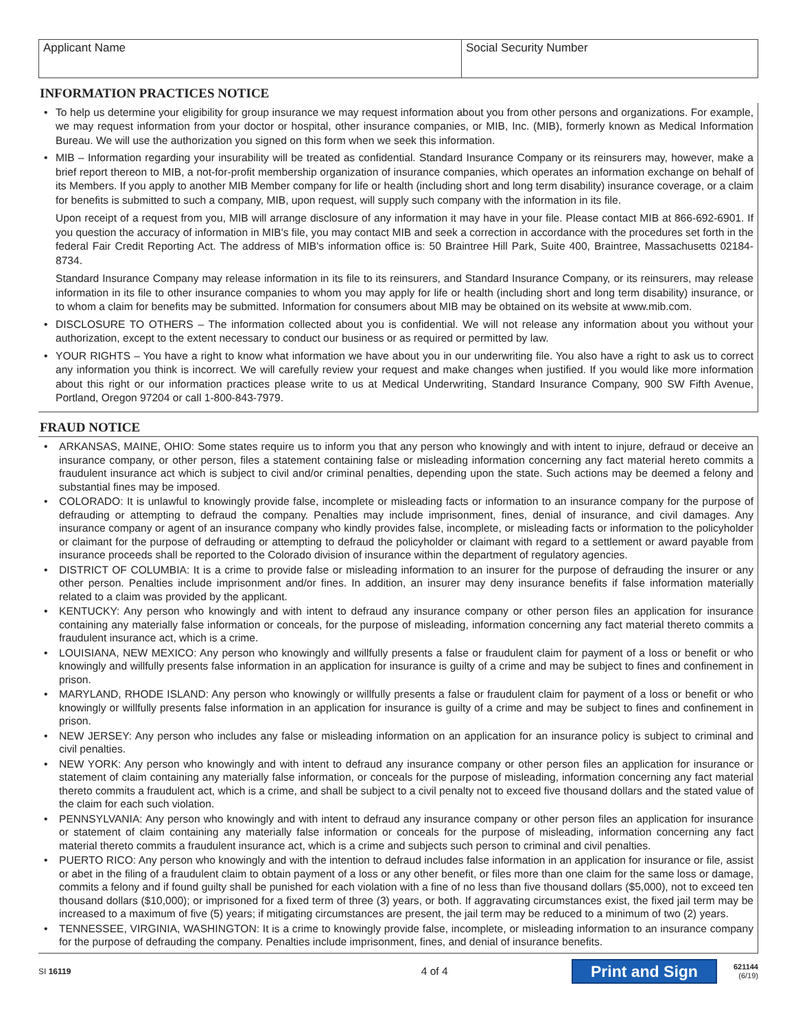Applicant Name Social Security Number
INFORMATION PRACTICES NOTICE
• To help us determine your eligibility for group insurance we may request information about you from other persons and organizations. For example, we may request information from your doctor or hospital, other insurance companies, or MIB, Inc. (MIB), formerly known as Medical Information Bureau. We will use the authorization you signed on this form when we seek this information.
• MIB – Information regarding your insurability will be treated as confidential. Standard Insurance Company or its reinsurers may, however, make a brief report thereon to MIB, a not-for-profit membership organization of insurance companies, which operates an information exchange on behalf of its Members. If you apply to another MIB Member company for life or health (including short and long term disability) insurance coverage, or a claim for benefits is submitted to such a company, MIB, upon request, will supply such company with the information in its file.
Upon receipt of a request from you, MIB will arrange disclosure of any information it may have in your file. Please contact MIB at 866-692-6901. If you question the accuracy of information in MIB's file, you may contact MIB and seek a correction in accordance with the procedures set forth in the federal Fair Credit Reporting Act. The address of MIB's information office is: 50 Braintree Hill Park, Suite 400, Braintree, Massachusetts 02184-8734.
Standard Insurance Company may release information in its file to its reinsurers, and Standard Insurance Company, or its reinsurers, may release information in its file to other insurance companies to whom you may apply for life or health (including short and long term disability) insurance, or to whom a claim for benefits may be submitted. Information for consumers about MIB may be obtained on its website at www.mib.com.
• DISCLOSURE TO OTHERS – The information collected about you is confidential. We will not release any information about you without your authorization, except to the extent necessary to conduct our business or as required or permitted by law.
• YOUR RIGHTS – You have a right to know what information we have about you in our underwriting file. You also have a right to ask us to correct any information you think is incorrect. We will carefully review your request and make changes when justified. If you would like more information about this right or our information practices please write to us at Medical Underwriting, Standard Insurance Company, 900 SW Fifth Avenue, Portland, Oregon 97204 or call 1-800-843-7979.
FRAUD NOTICE
• ARKANSAS, MAINE, OHIO: Some states require us to inform you that any person who knowingly and with intent to injure, defraud or deceive an insurance company, or other person, files a statement containing false or misleading information concerning any fact material hereto commits a fraudulent insurance act which is subject to civil and/or criminal penalties, depending upon the state. Such actions may be deemed a felony and substantial fines may be imposed.
• COLORADO: It is unlawful to knowingly provide false, incomplete or misleading facts or information to an insurance company for the purpose of defrauding or attempting to defraud the company. Penalties may include imprisonment, fines, denial of insurance, and civil damages. Any insurance company or agent of an insurance company who kindly provides false, incomplete, or misleading facts or information to the policyholder or claimant for the purpose of defrauding or attempting to defraud the policyholder or claimant with regard to a settlement or award payable from insurance proceeds shall be reported to the Colorado division of insurance within the department of regulatory agencies.
• DISTRICT OF COLUMBIA: It is a crime to provide false or misleading information to an insurer for the purpose of defrauding the insurer or any other person. Penalties include imprisonment and/or fines. In addition, an insurer may deny insurance benefits if false information materially related to a claim was provided by the applicant.
• KENTUCKY: Any person who knowingly and with intent to defraud any insurance company or other person files an application for insurance containing any materially false information or conceals, for the purpose of misleading, information concerning any fact material thereto commits a fraudulent insurance act, which is a crime.
• LOUISIANA, NEW MEXICO: Any person who knowingly and willfully presents a false or fraudulent claim for payment of a loss or benefit or who knowingly and willfully presents false information in an application for insurance is guilty of a crime and may be subject to fines and confinement in prison.
• MARYLAND, RHODE ISLAND: Any person who knowingly or willfully presents a false or fraudulent claim for payment of a loss or benefit or who knowingly or willfully presents false information in an application for insurance is guilty of a crime and may be subject to fines and confinement in prison.
• NEW JERSEY: Any person who includes any false or misleading information on an application for an insurance policy is subject to criminal and civil penalties.
• NEW YORK: Any person who knowingly and with intent to defraud any insurance company or other person files an application for insurance or statement of claim containing any materially false information, or conceals for the purpose of misleading, information concerning any fact material thereto commits a fraudulent act, which is a crime, and shall be subject to a civil penalty not to exceed five thousand dollars and the stated value of the claim for each such violation.
• PENNSYLVANIA: Any person who knowingly and with intent to defraud any insurance company or other person files an application for insurance or statement of claim containing any materially false information or conceals for the purpose of misleading, information concerning any fact material thereto commits a fraudulent insurance act, which is a crime and subjects such person to criminal and civil penalties.
• PUERTO RICO: Any person who knowingly and with the intention to defraud includes false information in an application for insurance or file, assist or abet in the filing of a fraudulent claim to obtain payment of a loss or any other benefit, or files more than one claim for the same loss or damage, commits a felony and if found guilty shall be punished for each violation with a fine of no less than five thousand dollars ($5,000), not to exceed ten thousand dollars ($10,000); or imprisoned for a fixed term of three (3) years, or both. If aggravating circumstances exist, the fixed jail term may be increased to a maximum of five (5) years; if mitigating circumstances are present, the jail term may be reduced to a minimum of two (2) years.
• TENNESSEE, VIRGINIA, WASHINGTON: It is a crime to knowingly provide false, incomplete, or misleading information to an insurance company for the purpose of defrauding the company. Penalties include imprisonment, fines, and denial of insurance benefits.
SI 16119
4 of 4
Print and Sign
621144
(6/19)